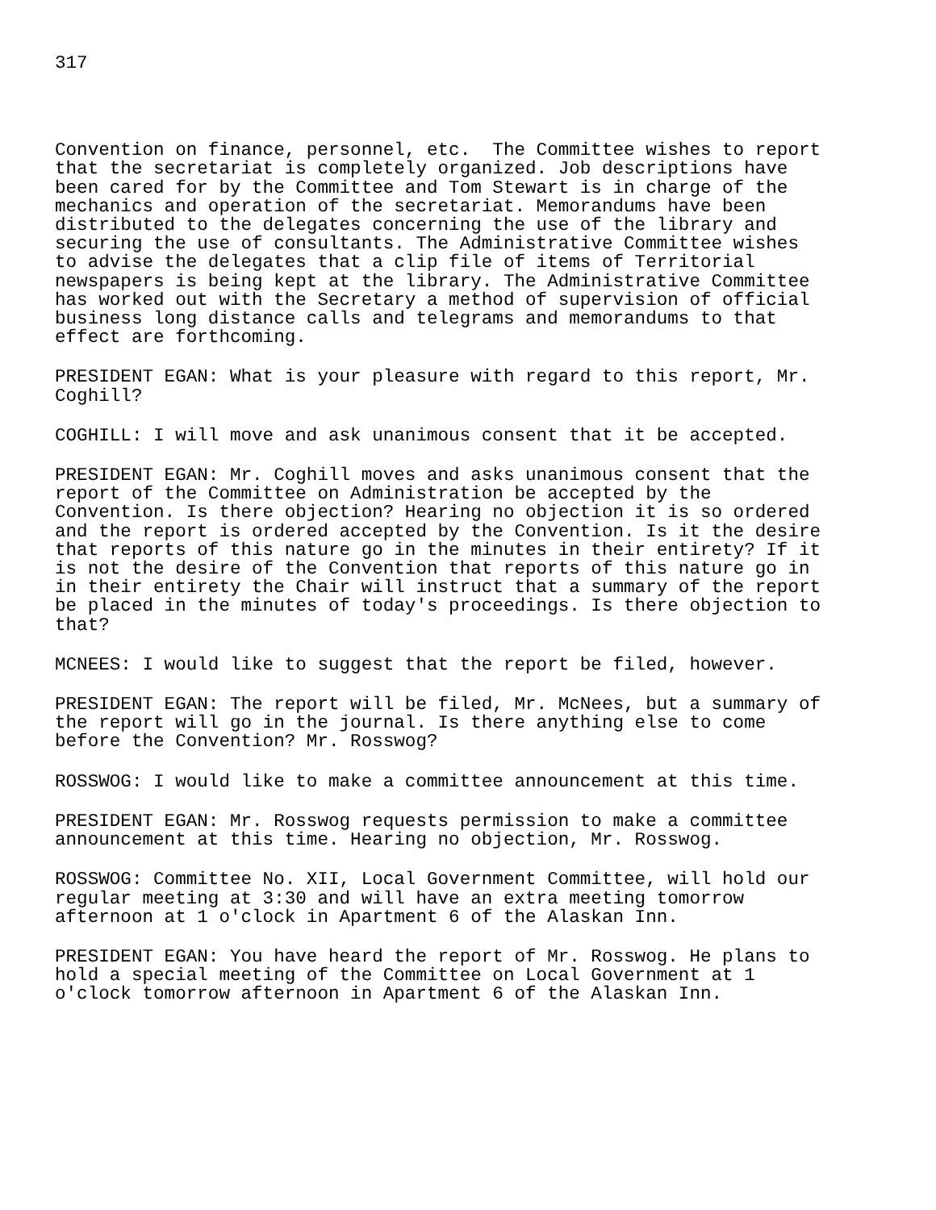317
Convention on finance, personnel, etc. The Committee wishes to report that the secretariat is completely organized. Job descriptions have been cared for by the Committee and Tom Stewart is in charge of the mechanics and operation of the secretariat. Memorandums have been distributed to the delegates concerning the use of the library and securing the use of consultants. The Administrative Committee wishes to advise the delegates that a clip file of items of Territorial newspapers is being kept at the library. The Administrative Committee has worked out with the Secretary a method of supervision of official business long distance calls and telegrams and memorandums to that effect are forthcoming.
PRESIDENT EGAN: What is your pleasure with regard to this report, Mr. Coghill?
COGHILL: I will move and ask unanimous consent that it be accepted.
PRESIDENT EGAN: Mr. Coghill moves and asks unanimous consent that the report of the Committee on Administration be accepted by the Convention. Is there objection? Hearing no objection it is so ordered and the report is ordered accepted by the Convention. Is it the desire that reports of this nature go in the minutes in their entirety? If it is not the desire of the Convention that reports of this nature go in in their entirety the Chair will instruct that a summary of the report be placed in the minutes of today's proceedings. Is there objection to that?
MCNEES: I would like to suggest that the report be filed, however.
PRESIDENT EGAN: The report will be filed, Mr. McNees, but a summary of the report will go in the journal. Is there anything else to come before the Convention? Mr. Rosswog?
ROSSWOG: I would like to make a committee announcement at this time.
PRESIDENT EGAN: Mr. Rosswog requests permission to make a committee announcement at this time. Hearing no objection, Mr. Rosswog.
ROSSWOG: Committee No. XII, Local Government Committee, will hold our regular meeting at 3:30 and will have an extra meeting tomorrow afternoon at 1 o'clock in Apartment 6 of the Alaskan Inn.
PRESIDENT EGAN: You have heard the report of Mr. Rosswog. He plans to hold a special meeting of the Committee on Local Government at 1 o'clock tomorrow afternoon in Apartment 6 of the Alaskan Inn.